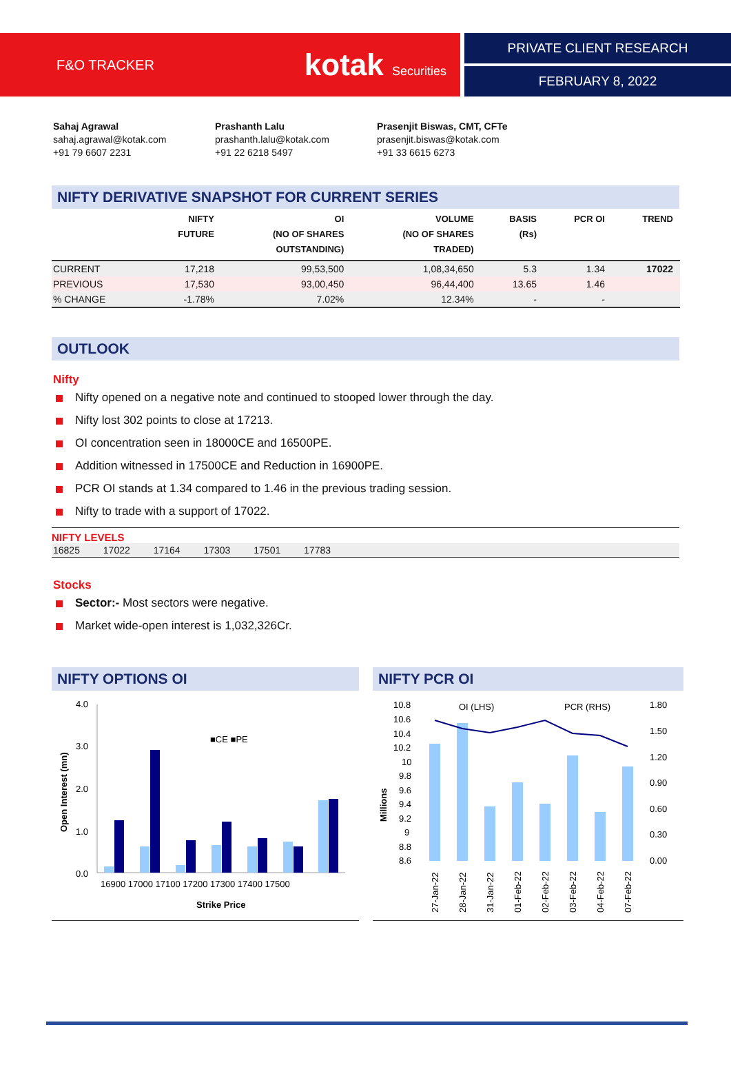F&O TRACKER kotak Securities PRIVATE CLIENT RESEARCH
FEBRUARY 8, 2022
Sahaj Agrawal
sahaj.agrawal@kotak.com
+91 79 6607 2231
Prashanth Lalu
prashanth.lalu@kotak.com
+91 22 6218 5497
Prasenjit Biswas, CMT, CFTe
prasenjit.biswas@kotak.com
+91 33 6615 6273
NIFTY DERIVATIVE SNAPSHOT FOR CURRENT SERIES
| | NIFTY FUTURE | OI (NO OF SHARES OUTSTANDING) | VOLUME (NO OF SHARES TRADED) | BASIS (Rs) | PCR OI | TREND |
| --- | --- | --- | --- | --- | --- | --- |
| CURRENT | 17,218 | 99,53,500 | 1,08,34,650 | 5.3 | 1.34 | 17022 |
| PREVIOUS | 17,530 | 93,00,450 | 96,44,400 | 13.65 | 1.46 | |
| % CHANGE | -1.78% | 7.02% | 12.34% | - | - | |
OUTLOOK
Nifty
Nifty opened on a negative note and continued to stooped lower through the day.
Nifty lost 302 points to close at 17213.
OI concentration seen in 18000CE and 16500PE.
Addition witnessed in 17500CE and Reduction in 16900PE.
PCR OI stands at 1.34 compared to 1.46 in the previous trading session.
Nifty to trade with a support of 17022.
NIFTY LEVELS
16825 17022 17164 17303 17501 17783
Stocks
Sector:- Most sectors were negative.
Market wide-open interest is 1,032,326Cr.
NIFTY OPTIONS OI
4.0
3.0
2.0
1.0
0.0
■CE ■PE
16900 17000 17100 17200 17300 17400 17500
Strike Price
Open Interest (mn)
NIFTY PCR OI
10.8
10.6
10.4
10.2
10
9.8
9.6
9.4
9.2
9
8.8
8.6
1.80
1.50
1.20
0.90
0.60
0.30
0.00
OI (LHS)
PCR (RHS)
Millions
27-Jan-22
28-Jan-22
31-Jan-22
01-Feb-22
02-Feb-22
03-Feb-22
04-Feb-22
07-Feb-22